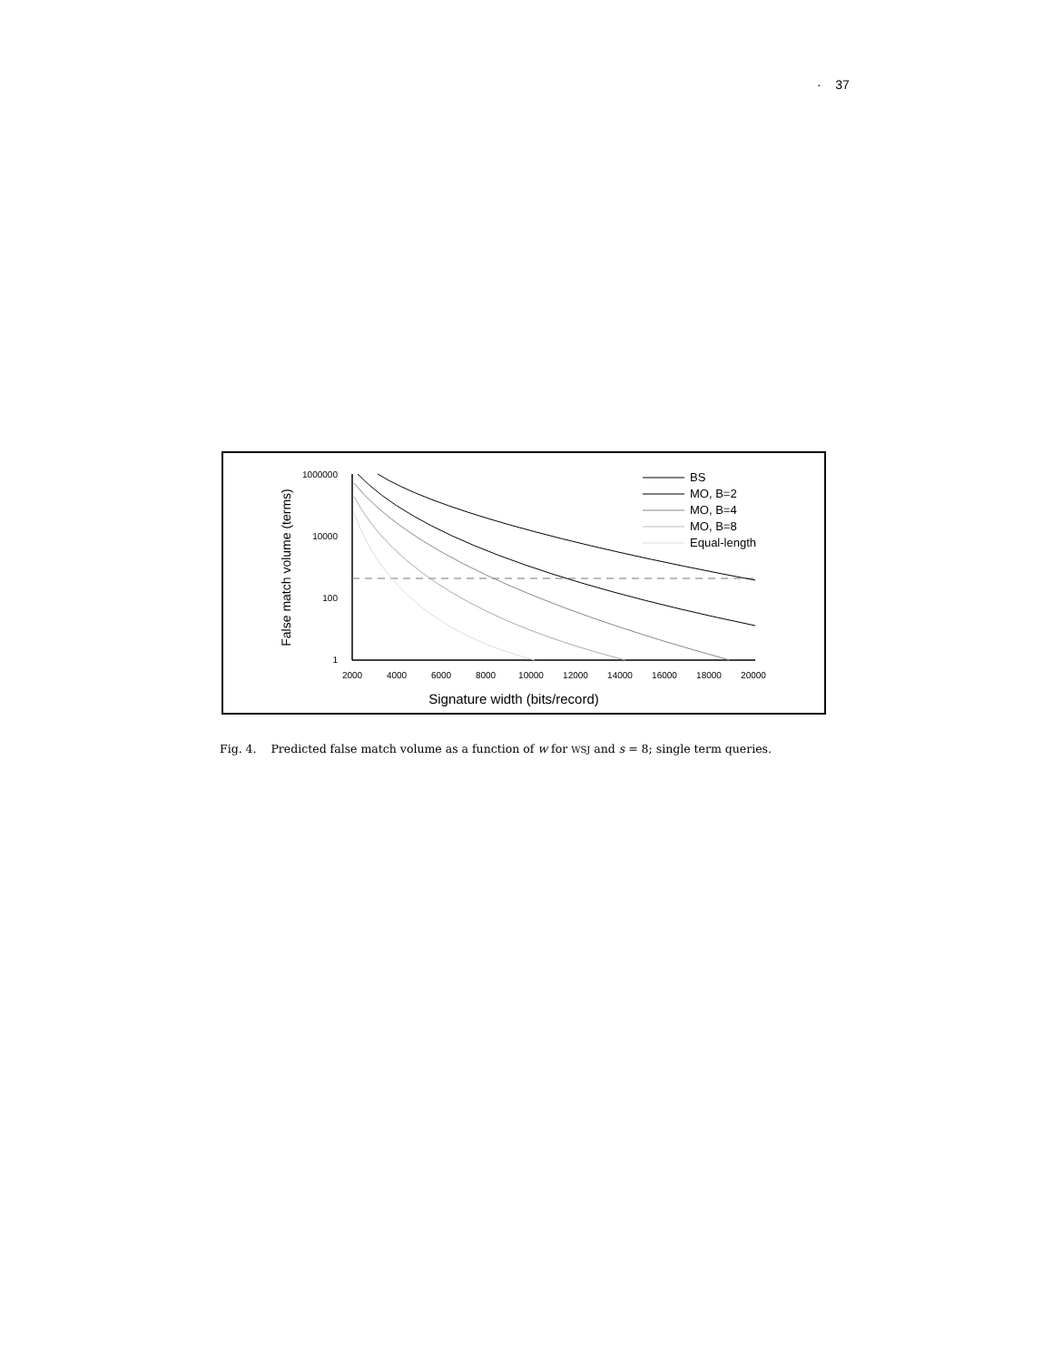· 37
1000000
10000
100
1
2000
4000
6000
8000
10000
12000
14000
16000
18000
20000
Signature width (bits/record)
False match volume (terms)
BS
MO, B=2
MO, B=4
MO, B=8
Equal-length
Fig. 4. Predicted false match volume as a function of w for WSJ and s = 8; single term queries.